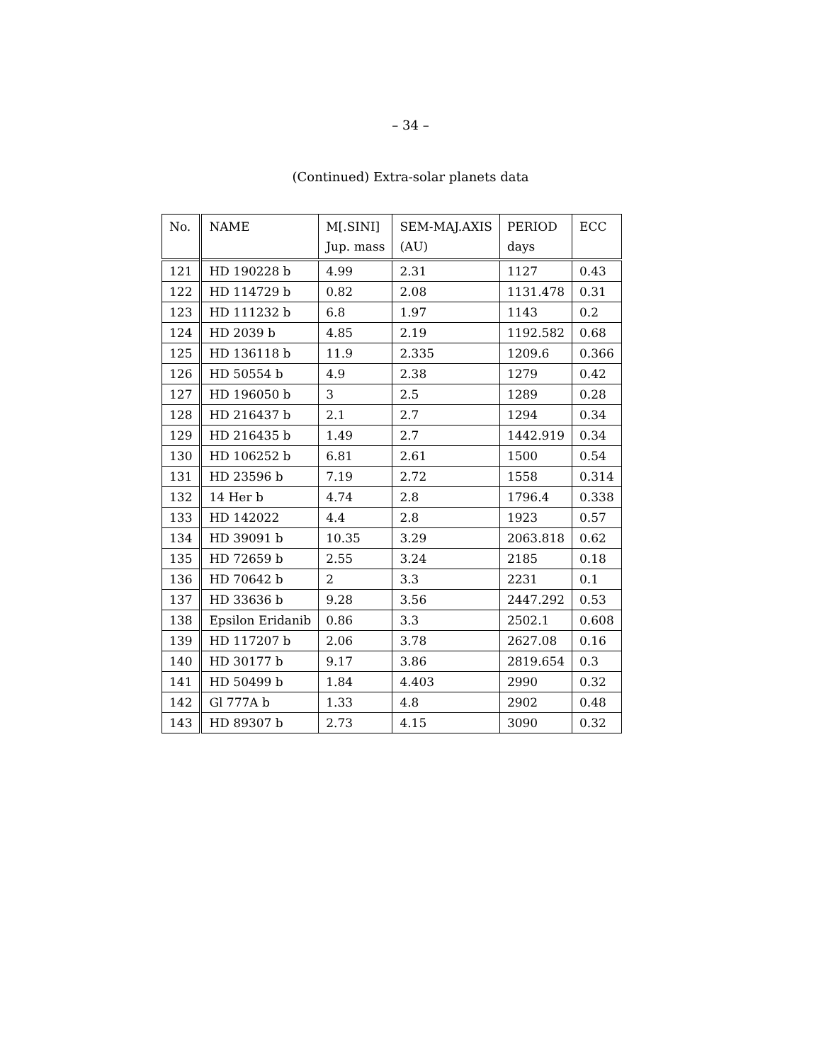– 34 –
(Continued) Extra-solar planets data
| No. | NAME | M[.SINI] Jup. mass | SEM-MAJ.AXIS (AU) | PERIOD days | ECC |
| --- | --- | --- | --- | --- | --- |
| 121 | HD 190228 b | 4.99 | 2.31 | 1127 | 0.43 |
| 122 | HD 114729 b | 0.82 | 2.08 | 1131.478 | 0.31 |
| 123 | HD 111232 b | 6.8 | 1.97 | 1143 | 0.2 |
| 124 | HD 2039 b | 4.85 | 2.19 | 1192.582 | 0.68 |
| 125 | HD 136118 b | 11.9 | 2.335 | 1209.6 | 0.366 |
| 126 | HD 50554 b | 4.9 | 2.38 | 1279 | 0.42 |
| 127 | HD 196050 b | 3 | 2.5 | 1289 | 0.28 |
| 128 | HD 216437 b | 2.1 | 2.7 | 1294 | 0.34 |
| 129 | HD 216435 b | 1.49 | 2.7 | 1442.919 | 0.34 |
| 130 | HD 106252 b | 6.81 | 2.61 | 1500 | 0.54 |
| 131 | HD 23596 b | 7.19 | 2.72 | 1558 | 0.314 |
| 132 | 14 Her b | 4.74 | 2.8 | 1796.4 | 0.338 |
| 133 | HD 142022 | 4.4 | 2.8 | 1923 | 0.57 |
| 134 | HD 39091 b | 10.35 | 3.29 | 2063.818 | 0.62 |
| 135 | HD 72659 b | 2.55 | 3.24 | 2185 | 0.18 |
| 136 | HD 70642 b | 2 | 3.3 | 2231 | 0.1 |
| 137 | HD 33636 b | 9.28 | 3.56 | 2447.292 | 0.53 |
| 138 | Epsilon Eridanib | 0.86 | 3.3 | 2502.1 | 0.608 |
| 139 | HD 117207 b | 2.06 | 3.78 | 2627.08 | 0.16 |
| 140 | HD 30177 b | 9.17 | 3.86 | 2819.654 | 0.3 |
| 141 | HD 50499 b | 1.84 | 4.403 | 2990 | 0.32 |
| 142 | Gl 777A b | 1.33 | 4.8 | 2902 | 0.48 |
| 143 | HD 89307 b | 2.73 | 4.15 | 3090 | 0.32 |